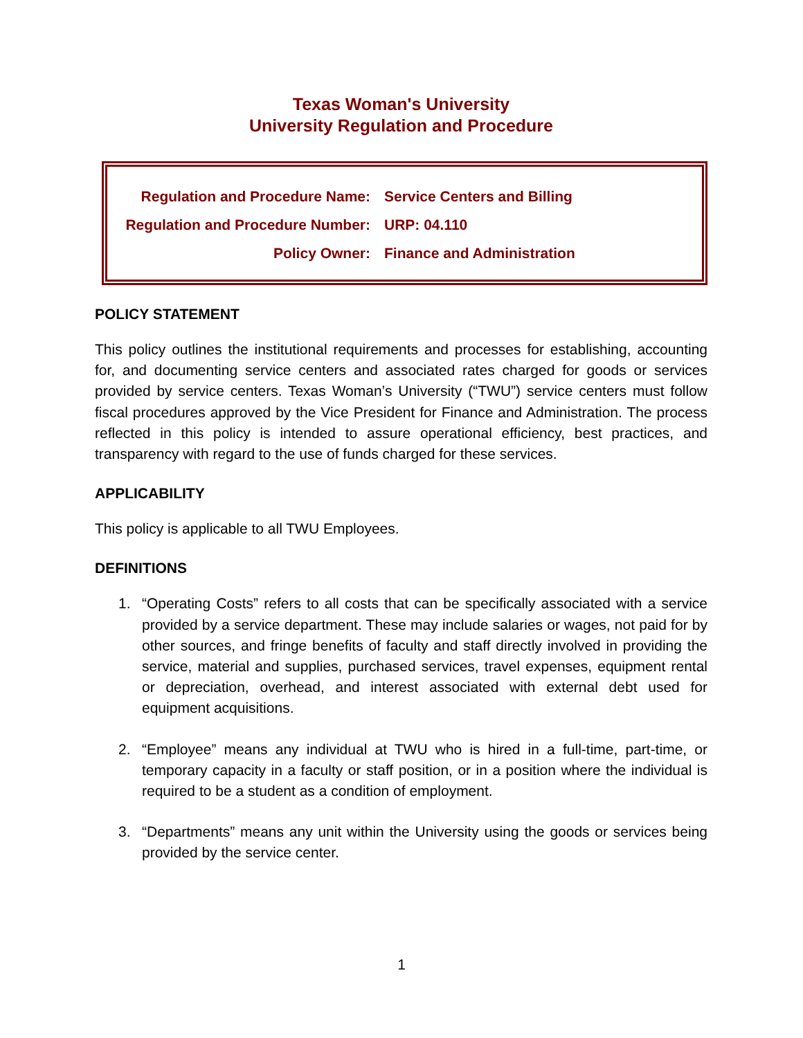Texas Woman's University
University Regulation and Procedure
| Regulation and Procedure Name: | Service Centers and Billing |
| Regulation and Procedure Number: | URP: 04.110 |
| Policy Owner: | Finance and Administration |
POLICY STATEMENT
This policy outlines the institutional requirements and processes for establishing, accounting for, and documenting service centers and associated rates charged for goods or services provided by service centers. Texas Woman’s University (“TWU”) service centers must follow fiscal procedures approved by the Vice President for Finance and Administration. The process reflected in this policy is intended to assure operational efficiency, best practices, and transparency with regard to the use of funds charged for these services.
APPLICABILITY
This policy is applicable to all TWU Employees.
DEFINITIONS
1. “Operating Costs” refers to all costs that can be specifically associated with a service provided by a service department. These may include salaries or wages, not paid for by other sources, and fringe benefits of faculty and staff directly involved in providing the service, material and supplies, purchased services, travel expenses, equipment rental or depreciation, overhead, and interest associated with external debt used for equipment acquisitions.
2. “Employee” means any individual at TWU who is hired in a full-time, part-time, or temporary capacity in a faculty or staff position, or in a position where the individual is required to be a student as a condition of employment.
3. “Departments” means any unit within the University using the goods or services being provided by the service center.
1